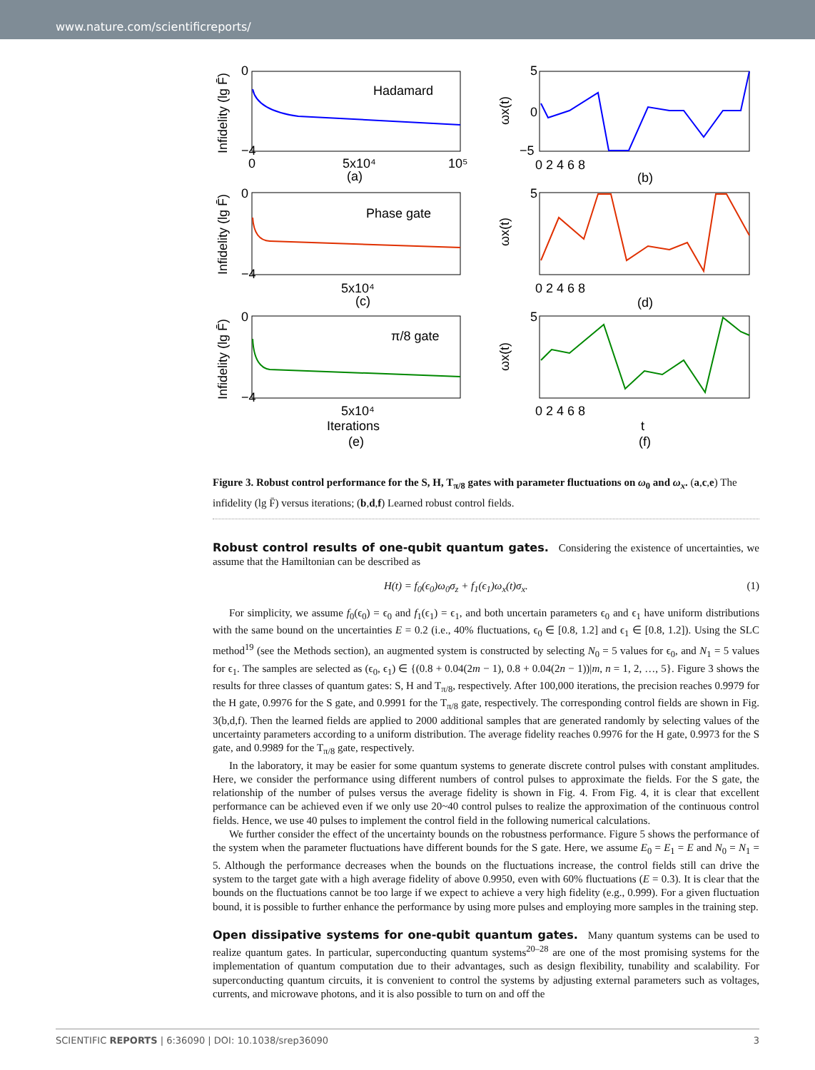www.nature.com/scientificreports/
0
−4
0
5x10⁴
10⁵
(a)
Hadamard
5
0
−5
0 2 4 6 8
(b)
0
−4
5x10⁴
(c)
Phase gate
5
0 2 4 6 8
(d)
0
−4
5x10⁴
Iterations
(e)
π/8 gate
5
0 2 4 6 8
t
(f)
Infidelity (lg F̄)
Infidelity (lg F̄)
Infidelity (lg F̄)
ωx(t)
ωx(t)
ωx(t)
Figure 3. Robust control performance for the S, H, T<sub>π/8</sub> gates with parameter fluctuations on ω<sub>0</sub> and ω<sub>x</sub>. (a,c,e) The infidelity (lg F̄) versus iterations; (b,d,f) Learned robust control fields.
Robust control results of one-qubit quantum gates.
Considering the existence of uncertainties, we assume that the Hamiltonian can be described as
H(t) = f<sub>0</sub>(ϵ<sub>0</sub>)ω<sub>0</sub>σ<sub>z</sub> + f<sub>1</sub>(ϵ<sub>1</sub>)ω<sub>x</sub>(t)σ<sub>x</sub>. (1)
For simplicity, we assume f<sub>0</sub>(ϵ<sub>0</sub>) = ϵ<sub>0</sub> and f<sub>1</sub>(ϵ<sub>1</sub>) = ϵ<sub>1</sub>, and both uncertain parameters ϵ<sub>0</sub> and ϵ<sub>1</sub> have uniform distributions with the same bound on the uncertainties E = 0.2 (i.e., 40% fluctuations, ϵ<sub>0</sub> ∈ [0.8, 1.2] and ϵ<sub>1</sub> ∈ [0.8, 1.2]). Using the SLC method<sup>19</sup> (see the Methods section), an augmented system is constructed by selecting N<sub>0</sub> = 5 values for ϵ<sub>0</sub>, and N<sub>1</sub> = 5 values for ϵ<sub>1</sub>. The samples are selected as (ϵ<sub>0</sub>, ϵ<sub>1</sub>) ∈ {(0.8 + 0.04(2m − 1), 0.8 + 0.04(2n − 1))|m, n = 1, 2, …, 5}. Figure 3 shows the results for three classes of quantum gates: S, H and T<sub>π/8</sub>, respectively. After 100,000 iterations, the precision reaches 0.9979 for the H gate, 0.9976 for the S gate, and 0.9991 for the T<sub>π/8</sub> gate, respectively. The corresponding control fields are shown in Fig. 3(b,d,f). Then the learned fields are applied to 2000 additional samples that are generated randomly by selecting values of the uncertainty parameters according to a uniform distribution. The average fidelity reaches 0.9976 for the H gate, 0.9973 for the S gate, and 0.9989 for the T<sub>π/8</sub> gate, respectively.
In the laboratory, it may be easier for some quantum systems to generate discrete control pulses with constant amplitudes. Here, we consider the performance using different numbers of control pulses to approximate the fields. For the S gate, the relationship of the number of pulses versus the average fidelity is shown in Fig. 4. From Fig. 4, it is clear that excellent performance can be achieved even if we only use 20~40 control pulses to realize the approximation of the continuous control fields. Hence, we use 40 pulses to implement the control field in the following numerical calculations.
We further consider the effect of the uncertainty bounds on the robustness performance. Figure 5 shows the performance of the system when the parameter fluctuations have different bounds for the S gate. Here, we assume E<sub>0</sub> = E<sub>1</sub> = E and N<sub>0</sub> = N<sub>1</sub> = 5. Although the performance decreases when the bounds on the fluctuations increase, the control fields still can drive the system to the target gate with a high average fidelity of above 0.9950, even with 60% fluctuations (E = 0.3). It is clear that the bounds on the fluctuations cannot be too large if we expect to achieve a very high fidelity (e.g., 0.999). For a given fluctuation bound, it is possible to further enhance the performance by using more pulses and employing more samples in the training step.
Open dissipative systems for one-qubit quantum gates.
Many quantum systems can be used to realize quantum gates. In particular, superconducting quantum systems<sup>20–28</sup> are one of the most promising systems for the implementation of quantum computation due to their advantages, such as design flexibility, tunability and scalability. For superconducting quantum circuits, it is convenient to control the systems by adjusting external parameters such as voltages, currents, and microwave photons, and it is also possible to turn on and off the
SCIENTIFIC REPORTS | 6:36090 | DOI: 10.1038/srep36090 3